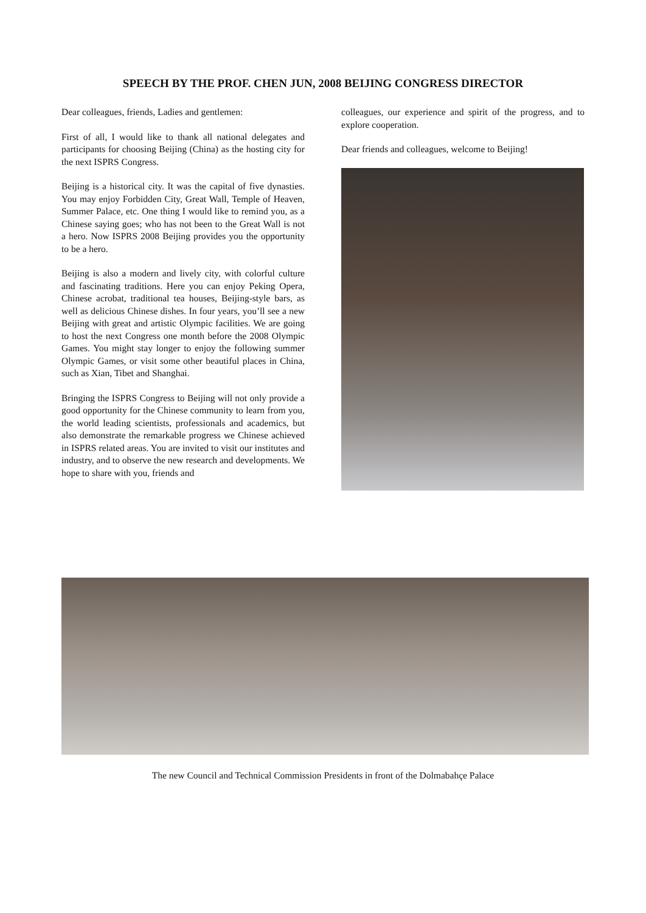SPEECH BY THE PROF. CHEN JUN, 2008 BEIJING CONGRESS DIRECTOR
Dear colleagues, friends, Ladies and gentlemen:
First of all, I would like to thank all national delegates and participants for choosing Beijing (China) as the hosting city for the next ISPRS Congress.
Beijing is a historical city. It was the capital of five dynasties. You may enjoy Forbidden City, Great Wall, Temple of Heaven, Summer Palace, etc. One thing I would like to remind you, as a Chinese saying goes; who has not been to the Great Wall is not a hero. Now ISPRS 2008 Beijing provides you the opportunity to be a hero.
Beijing is also a modern and lively city, with colorful culture and fascinating traditions. Here you can enjoy Peking Opera, Chinese acrobat, traditional tea houses, Beijing-style bars, as well as delicious Chinese dishes. In four years, you’ll see a new Beijing with great and artistic Olympic facilities. We are going to host the next Congress one month before the 2008 Olympic Games. You might stay longer to enjoy the following summer Olympic Games, or visit some other beautiful places in China, such as Xian, Tibet and Shanghai.
Bringing the ISPRS Congress to Beijing will not only provide a good opportunity for the Chinese community to learn from you, the world leading scientists, professionals and academics, but also demonstrate the remarkable progress we Chinese achieved in ISPRS related areas. You are invited to visit our institutes and industry, and to observe the new research and developments. We hope to share with you, friends and
colleagues, our experience and spirit of the progress, and to explore cooperation.
Dear friends and colleagues, welcome to Beijing!
The new Council and Technical Commission Presidents in front of the Dolmabahçe Palace